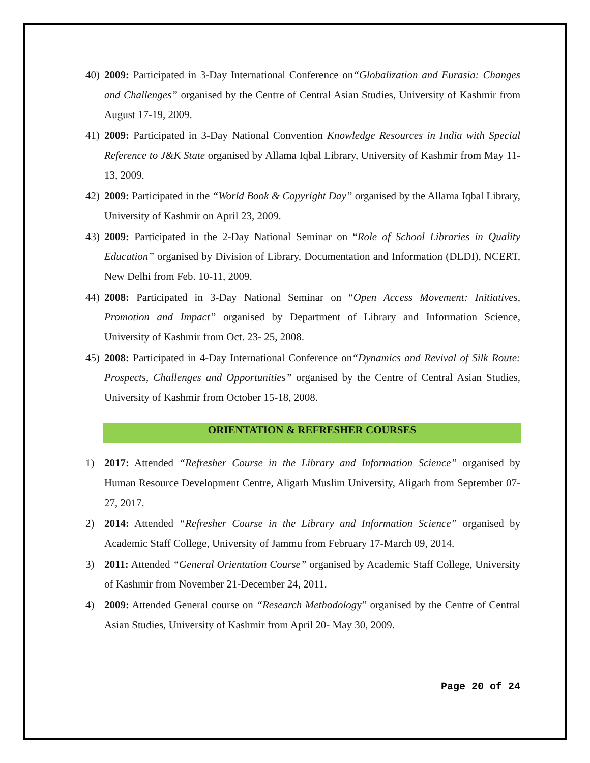40)
2009: Participated in 3-Day International Conference on“Globalization and Eurasia: Changes and Challenges” organised by the Centre of Central Asian Studies, University of Kashmir from August 17-19, 2009.
41)
2009: Participated in 3-Day National Convention Knowledge Resources in India with Special Reference to J&K State organised by Allama Iqbal Library, University of Kashmir from May 11-13, 2009.
42)
2009: Participated in the “World Book & Copyright Day” organised by the Allama Iqbal Library, University of Kashmir on April 23, 2009.
43)
2009: Participated in the 2-Day National Seminar on “Role of School Libraries in Quality Education” organised by Division of Library, Documentation and Information (DLDI), NCERT, New Delhi from Feb. 10-11, 2009.
44)
2008: Participated in 3-Day National Seminar on “Open Access Movement: Initiatives, Promotion and Impact” organised by Department of Library and Information Science, University of Kashmir from Oct. 23- 25, 2008.
45)
2008: Participated in 4-Day International Conference on“Dynamics and Revival of Silk Route: Prospects, Challenges and Opportunities” organised by the Centre of Central Asian Studies, University of Kashmir from October 15-18, 2008.
ORIENTATION & REFRESHER COURSES
1) 2017: Attended “Refresher Course in the Library and Information Science” organised by Human Resource Development Centre, Aligarh Muslim University, Aligarh from September 07- 27, 2017.
2) 2014: Attended “Refresher Course in the Library and Information Science” organised by Academic Staff College, University of Jammu from February 17-March 09, 2014.
3) 2011: Attended “General Orientation Course” organised by Academic Staff College, University of Kashmir from November 21-December 24, 2011.
4) 2009: Attended General course on “Research Methodology” organised by the Centre of Central Asian Studies, University of Kashmir from April 20- May 30, 2009.
Page 20 of 24